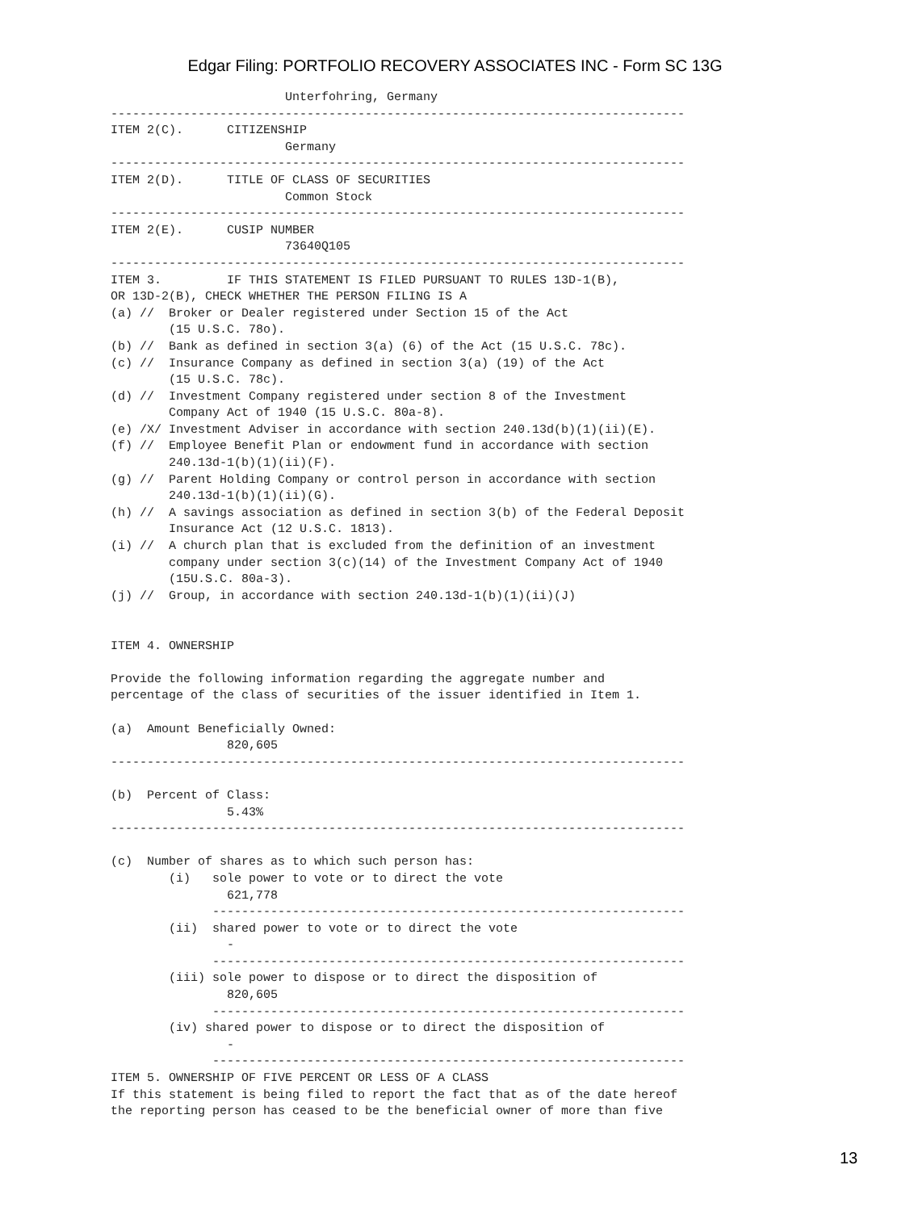Edgar Filing: PORTFOLIO RECOVERY ASSOCIATES INC - Form SC 13G
                        Unterfohring, Germany
-------------------------------------------------------------------------------
ITEM 2(C).      CITIZENSHIP
                        Germany
-------------------------------------------------------------------------------
ITEM 2(D).      TITLE OF CLASS OF SECURITIES
                        Common Stock
-------------------------------------------------------------------------------
ITEM 2(E).      CUSIP NUMBER
                        73640Q105
-------------------------------------------------------------------------------
ITEM 3.         IF THIS STATEMENT IS FILED PURSUANT TO RULES 13D-1(B),
OR 13D-2(B), CHECK WHETHER THE PERSON FILING IS A
(a) //  Broker or Dealer registered under Section 15 of the Act
        (15 U.S.C. 78o).
(b) //  Bank as defined in section 3(a) (6) of the Act (15 U.S.C. 78c).
(c) //  Insurance Company as defined in section 3(a) (19) of the Act
        (15 U.S.C. 78c).
(d) //  Investment Company registered under section 8 of the Investment
        Company Act of 1940 (15 U.S.C. 80a-8).
(e) /X/ Investment Adviser in accordance with section 240.13d(b)(1)(ii)(E).
(f) //  Employee Benefit Plan or endowment fund in accordance with section
        240.13d-1(b)(1)(ii)(F).
(g) //  Parent Holding Company or control person in accordance with section
        240.13d-1(b)(1)(ii)(G).
(h) //  A savings association as defined in section 3(b) of the Federal Deposit
        Insurance Act (12 U.S.C. 1813).
(i) //  A church plan that is excluded from the definition of an investment
        company under section 3(c)(14) of the Investment Company Act of 1940
        (15U.S.C. 80a-3).
(j) //  Group, in accordance with section 240.13d-1(b)(1)(ii)(J)


ITEM 4. OWNERSHIP

Provide the following information regarding the aggregate number and
percentage of the class of securities of the issuer identified in Item 1.

(a)  Amount Beneficially Owned:
                820,605
-------------------------------------------------------------------------------

(b)  Percent of Class:
                5.43%
-------------------------------------------------------------------------------

(c)  Number of shares as to which such person has:
        (i)   sole power to vote or to direct the vote
                621,778
              -----------------------------------------------------------------
        (ii)  shared power to vote or to direct the vote
                -
              -----------------------------------------------------------------
        (iii) sole power to dispose or to direct the disposition of
                820,605
              -----------------------------------------------------------------
        (iv) shared power to dispose or to direct the disposition of
                -
              -----------------------------------------------------------------
ITEM 5. OWNERSHIP OF FIVE PERCENT OR LESS OF A CLASS
If this statement is being filed to report the fact that as of the date hereof
the reporting person has ceased to be the beneficial owner of more than five
13